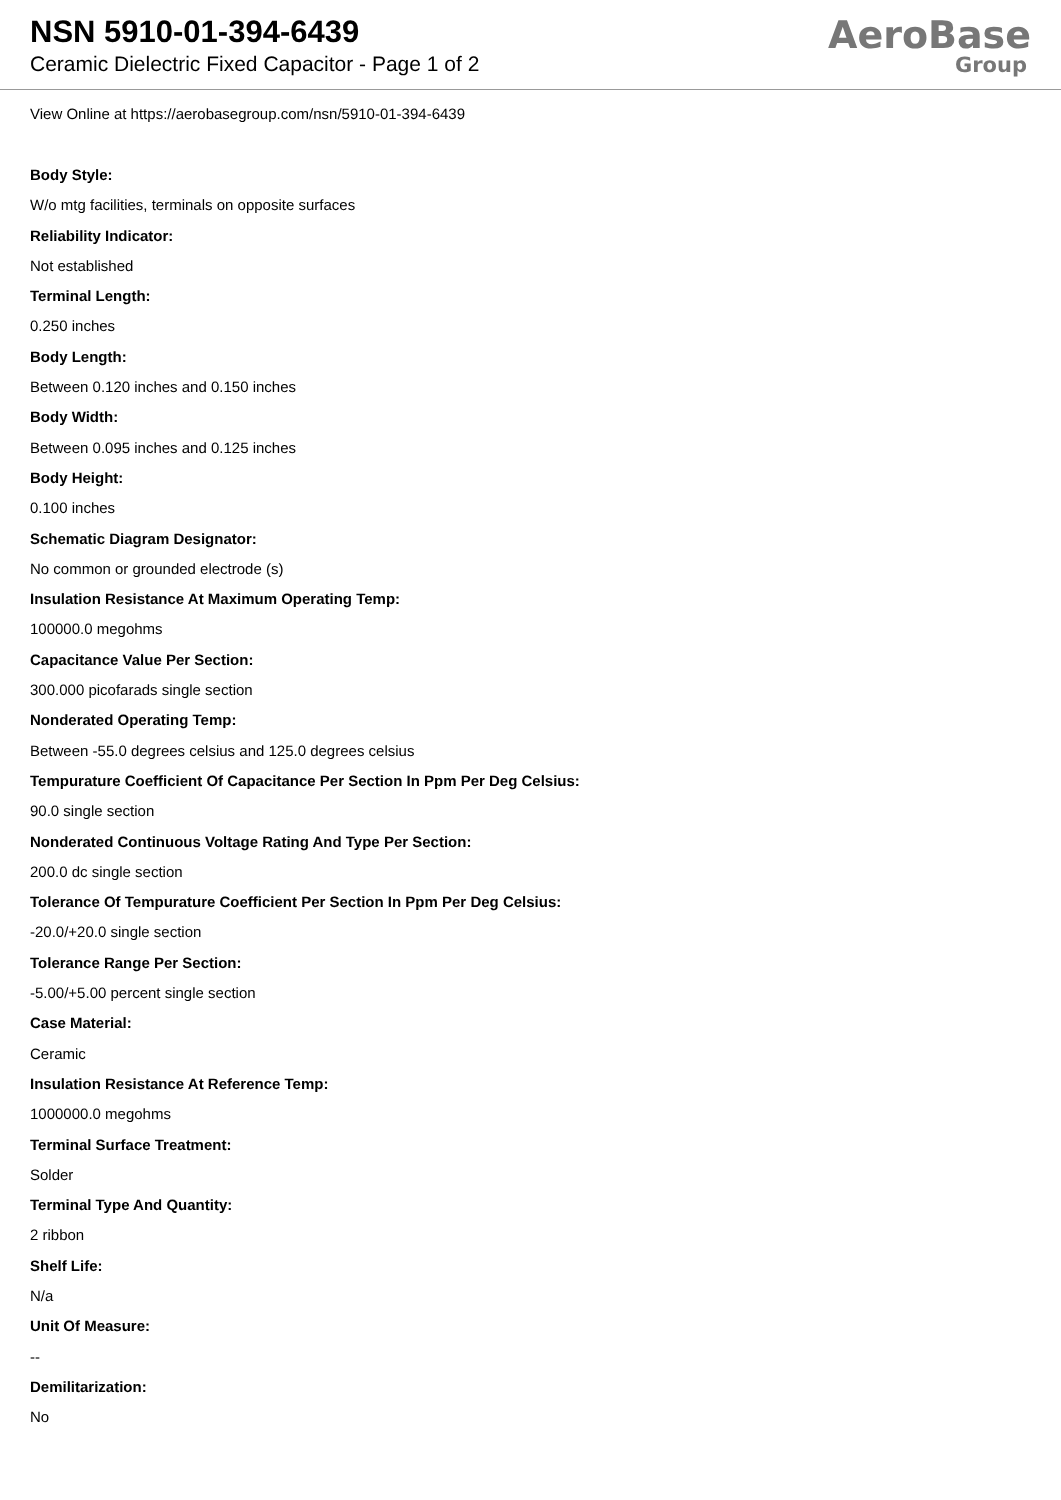NSN 5910-01-394-6439
Ceramic Dielectric Fixed Capacitor - Page 1 of 2
AeroBase
Group
View Online at https://aerobasegroup.com/nsn/5910-01-394-6439
Body Style:
W/o mtg facilities, terminals on opposite surfaces
Reliability Indicator:
Not established
Terminal Length:
0.250 inches
Body Length:
Between 0.120 inches and 0.150 inches
Body Width:
Between 0.095 inches and 0.125 inches
Body Height:
0.100 inches
Schematic Diagram Designator:
No common or grounded electrode (s)
Insulation Resistance At Maximum Operating Temp:
100000.0 megohms
Capacitance Value Per Section:
300.000 picofarads single section
Nonderated Operating Temp:
Between -55.0 degrees celsius and 125.0 degrees celsius
Tempurature Coefficient Of Capacitance Per Section In Ppm Per Deg Celsius:
90.0 single section
Nonderated Continuous Voltage Rating And Type Per Section:
200.0 dc single section
Tolerance Of Tempurature Coefficient Per Section In Ppm Per Deg Celsius:
-20.0/+20.0 single section
Tolerance Range Per Section:
-5.00/+5.00 percent single section
Case Material:
Ceramic
Insulation Resistance At Reference Temp:
1000000.0 megohms
Terminal Surface Treatment:
Solder
Terminal Type And Quantity:
2 ribbon
Shelf Life:
N/a
Unit Of Measure:
--
Demilitarization:
No